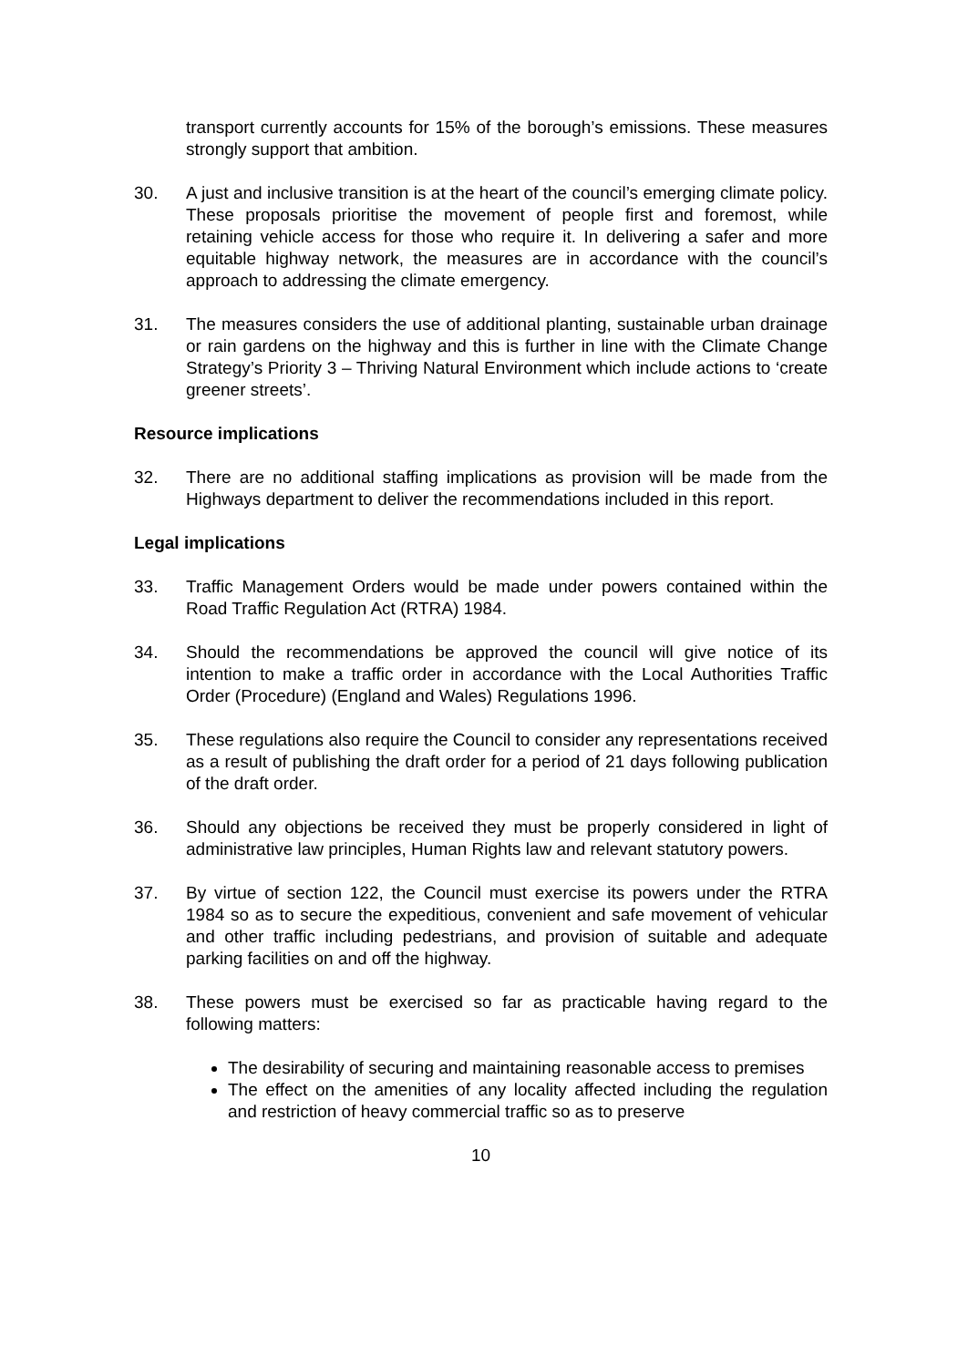transport currently accounts for 15% of the borough’s emissions. These measures strongly support that ambition.
30. A just and inclusive transition is at the heart of the council’s emerging climate policy. These proposals prioritise the movement of people first and foremost, while retaining vehicle access for those who require it. In delivering a safer and more equitable highway network, the measures are in accordance with the council’s approach to addressing the climate emergency.
31. The measures considers the use of additional planting, sustainable urban drainage or rain gardens on the highway and this is further in line with the Climate Change Strategy’s Priority 3 – Thriving Natural Environment which include actions to ‘create greener streets’.
Resource implications
32. There are no additional staffing implications as provision will be made from the Highways department to deliver the recommendations included in this report.
Legal implications
33. Traffic Management Orders would be made under powers contained within the Road Traffic Regulation Act (RTRA) 1984.
34. Should the recommendations be approved the council will give notice of its intention to make a traffic order in accordance with the Local Authorities Traffic Order (Procedure) (England and Wales) Regulations 1996.
35. These regulations also require the Council to consider any representations received as a result of publishing the draft order for a period of 21 days following publication of the draft order.
36. Should any objections be received they must be properly considered in light of administrative law principles, Human Rights law and relevant statutory powers.
37. By virtue of section 122, the Council must exercise its powers under the RTRA 1984 so as to secure the expeditious, convenient and safe movement of vehicular and other traffic including pedestrians, and provision of suitable and adequate parking facilities on and off the highway.
38. These powers must be exercised so far as practicable having regard to the following matters:
The desirability of securing and maintaining reasonable access to premises
The effect on the amenities of any locality affected including the regulation and restriction of heavy commercial traffic so as to preserve
10